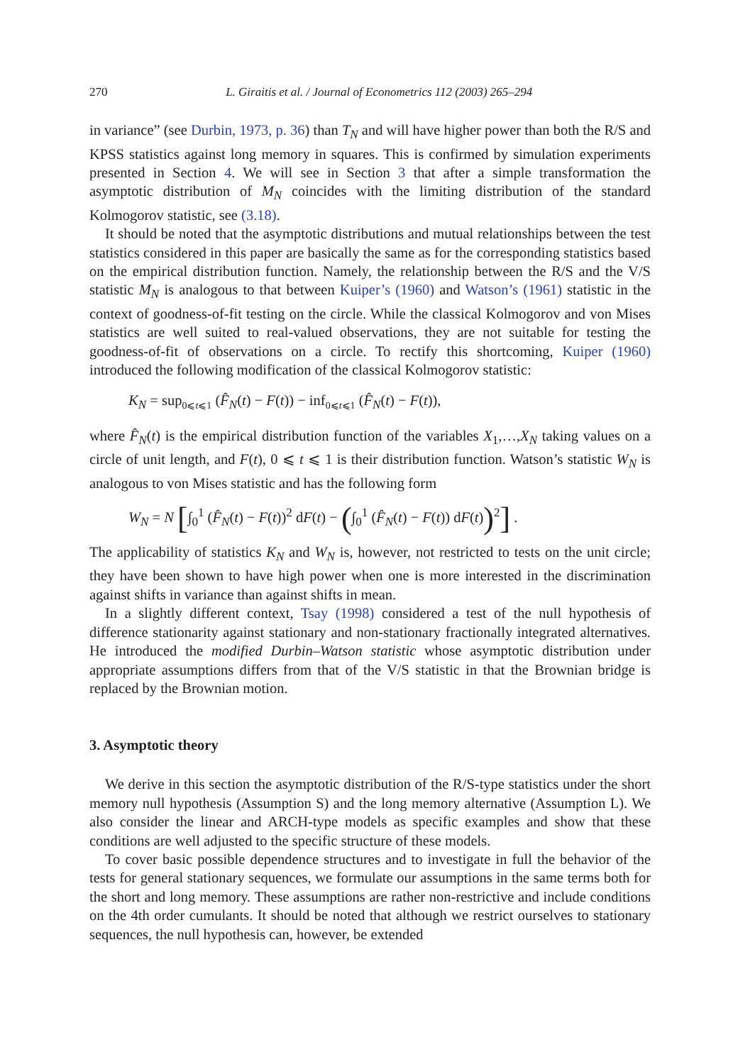270 L. Giraitis et al. / Journal of Econometrics 112 (2003) 265–294
in variance” (see Durbin, 1973, p. 36) than T<sub>N</sub> and will have higher power than both the R/S and KPSS statistics against long memory in squares. This is confirmed by simulation experiments presented in Section 4. We will see in Section 3 that after a simple transformation the asymptotic distribution of M<sub>N</sub> coincides with the limiting distribution of the standard Kolmogorov statistic, see (3.18).
It should be noted that the asymptotic distributions and mutual relationships between the test statistics considered in this paper are basically the same as for the corresponding statistics based on the empirical distribution function. Namely, the relationship between the R/S and the V/S statistic M<sub>N</sub> is analogous to that between Kuiper’s (1960) and Watson’s (1961) statistic in the context of goodness-of-fit testing on the circle. While the classical Kolmogorov and von Mises statistics are well suited to real-valued observations, they are not suitable for testing the goodness-of-fit of observations on a circle. To rectify this shortcoming, Kuiper (1960) introduced the following modification of the classical Kolmogorov statistic:
K<sub>N</sub> = sup<sub>0⩽t⩽1</sub> (F̂<sub>N</sub>(t) − F(t)) − inf<sub>0⩽t⩽1</sub> (F̂<sub>N</sub>(t) − F(t)),
where F̂<sub>N</sub>(t) is the empirical distribution function of the variables X<sub>1</sub>,…,X<sub>N</sub> taking values on a circle of unit length, and F(t), 0 ⩽ t ⩽ 1 is their distribution function. Watson’s statistic W<sub>N</sub> is analogous to von Mises statistic and has the following form
W<sub>N</sub> = N [∫<sub>0</sub><sup>1</sup> (F̂<sub>N</sub>(t) − F(t))<sup>2</sup> dF(t) − (∫<sub>0</sub><sup>1</sup> (F̂<sub>N</sub>(t) − F(t)) dF(t))<sup>2</sup>] .
The applicability of statistics K<sub>N</sub> and W<sub>N</sub> is, however, not restricted to tests on the unit circle; they have been shown to have high power when one is more interested in the discrimination against shifts in variance than against shifts in mean.
In a slightly different context, Tsay (1998) considered a test of the null hypothesis of difference stationarity against stationary and non-stationary fractionally integrated alternatives. He introduced the modified Durbin–Watson statistic whose asymptotic distribution under appropriate assumptions differs from that of the V/S statistic in that the Brownian bridge is replaced by the Brownian motion.
3. Asymptotic theory
We derive in this section the asymptotic distribution of the R/S-type statistics under the short memory null hypothesis (Assumption S) and the long memory alternative (Assumption L). We also consider the linear and ARCH-type models as specific examples and show that these conditions are well adjusted to the specific structure of these models.
To cover basic possible dependence structures and to investigate in full the behavior of the tests for general stationary sequences, we formulate our assumptions in the same terms both for the short and long memory. These assumptions are rather non-restrictive and include conditions on the 4th order cumulants. It should be noted that although we restrict ourselves to stationary sequences, the null hypothesis can, however, be extended